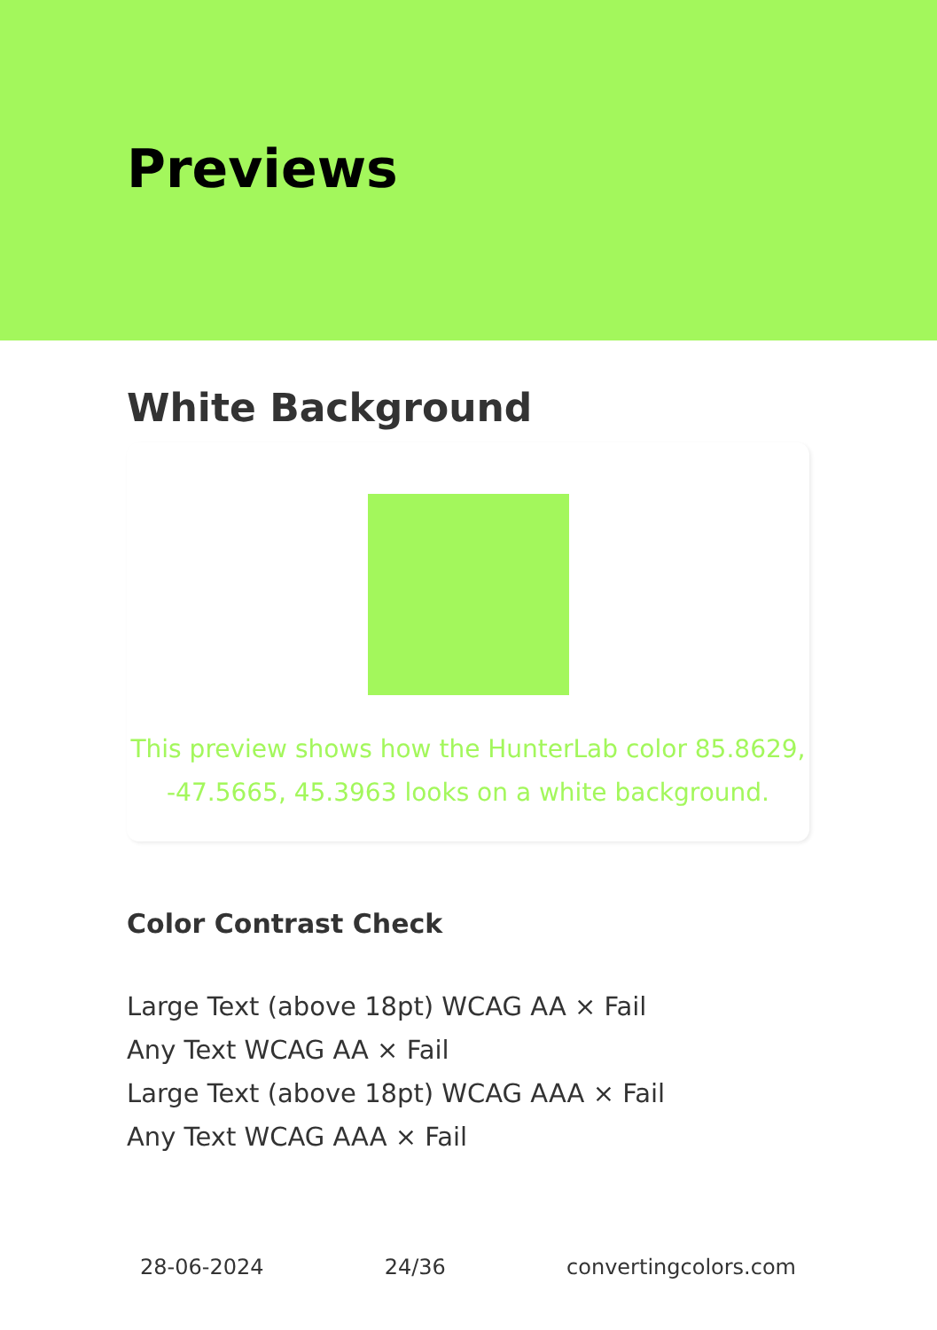Previews
White Background
This preview shows how the HunterLab color 85.8629, -47.5665, 45.3963 looks on a white background.
Color Contrast Check
Large Text (above 18pt) WCAG AA × Fail
Any Text WCAG AA × Fail
Large Text (above 18pt) WCAG AAA × Fail
Any Text WCAG AAA × Fail
28-06-2024 24/36 convertingcolors.com